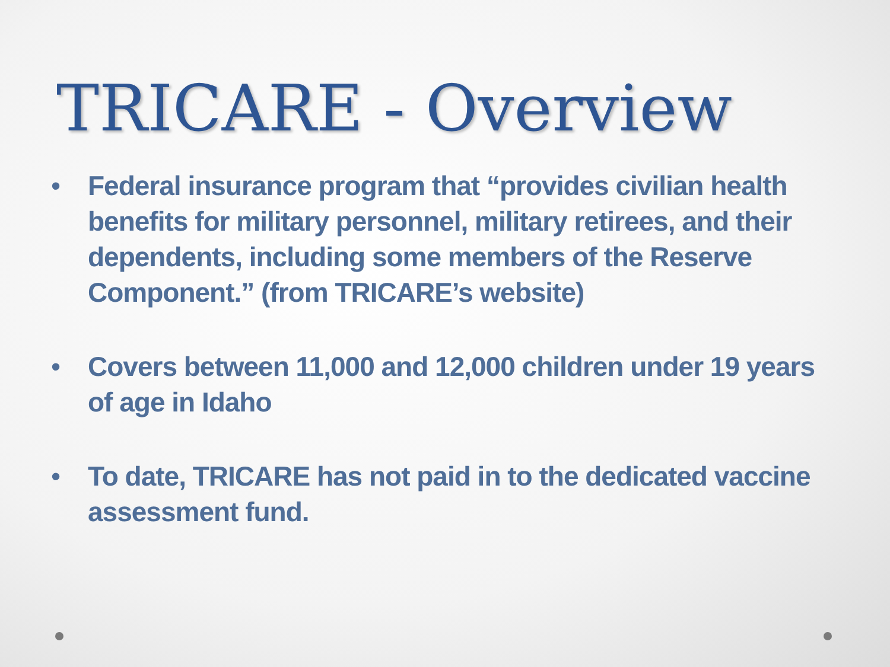TRICARE - Overview
• Federal insurance program that “provides civilian health benefits for military personnel, military retirees, and their dependents, including some members of the Reserve Component.” (from TRICARE’s website)
• Covers between 11,000 and 12,000 children under 19 years of age in Idaho
• To date, TRICARE has not paid in to the dedicated vaccine assessment fund.